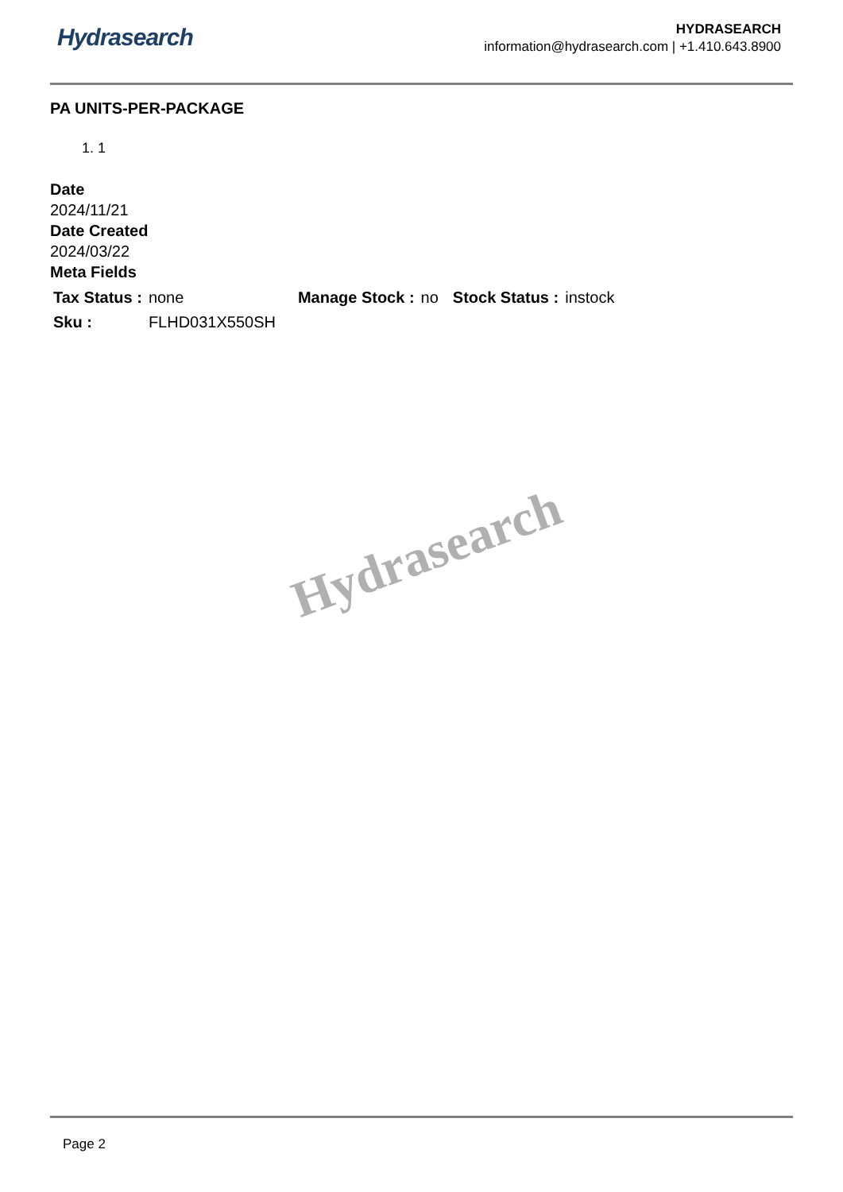Hydrasearch
HYDRASEARCH
information@hydrasearch.com | +1.410.643.8900
PA UNITS-PER-PACKAGE
1. 1
Date
2024/11/21
Date Created
2024/03/22
Meta Fields
| Tax Status : | none | Manage Stock : | no | Stock Status : | instock |
| Sku : | FLHD031X550SH | | | | |
Hydrasearch
Page 2